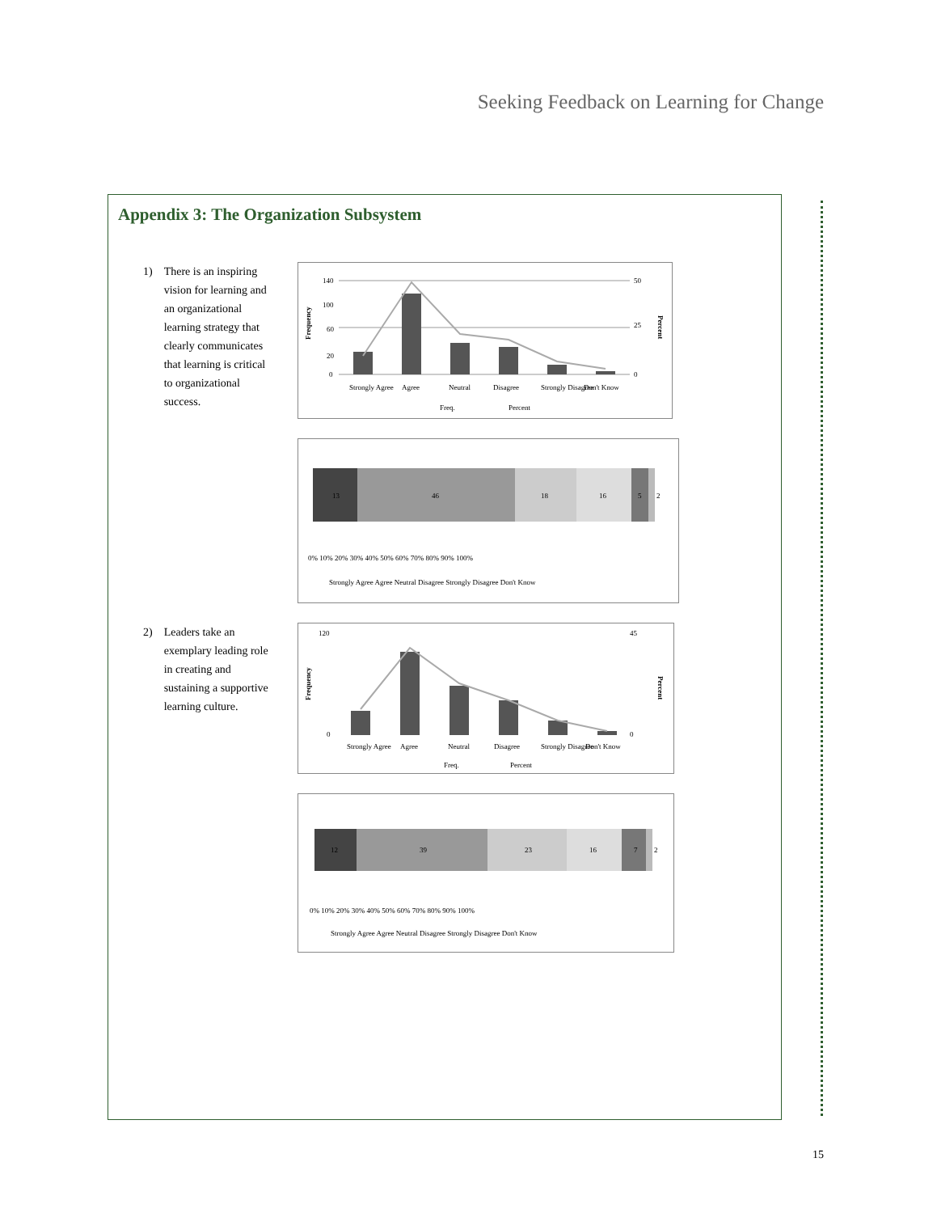Seeking Feedback on Learning for Change
Appendix 3: The Organization Subsystem
1) There is an inspiring vision for learning and an organizational learning strategy that clearly communicates that learning is critical to organizational success.
140
100
60
20
0
50
25
0
Frequency
Percent
Strongly Agree
Agree
Neutral
Disagree
Strongly Disagree
Don't Know
Freq.
Percent
13
46
18
16
5
2
0% 10% 20% 30% 40% 50% 60% 70% 80% 90% 100%
Strongly Agree Agree Neutral Disagree Strongly Disagree Don't Know
2) Leaders take an exemplary leading role in creating and sustaining a supportive learning culture.
120
0
45
0
Frequency
Percent
Strongly Agree
Agree
Neutral
Disagree
Strongly Disagree
Don't Know
Freq.
Percent
12
39
23
16
7
2
0% 10% 20% 30% 40% 50% 60% 70% 80% 90% 100%
Strongly Agree Agree Neutral Disagree Strongly Disagree Don't Know
15